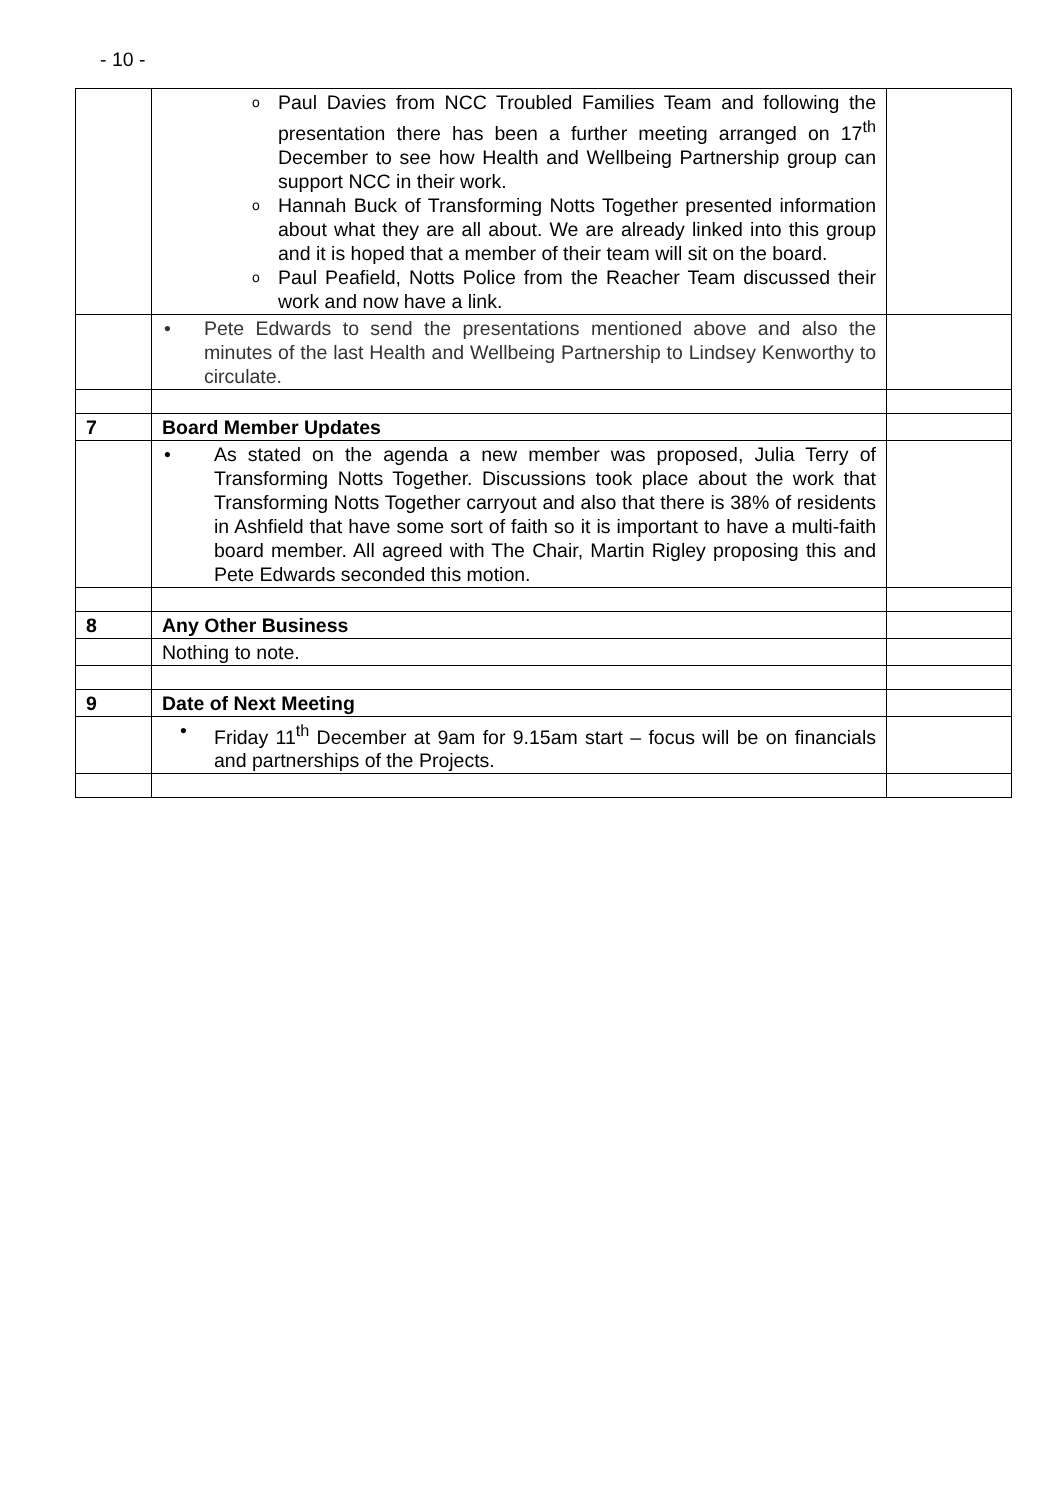- 10 -
| | o Paul Davies from NCC Troubled Families Team and following the presentation there has been a further meeting arranged on 17<sup>th</sup> December to see how Health and Wellbeing Partnership group can support NCC in their work. o Hannah Buck of Transforming Notts Together presented information about what they are all about. We are already linked into this group and it is hoped that a member of their team will sit on the board. o Paul Peafield, Notts Police from the Reacher Team discussed their work and now have a link. | |
| | • Pete Edwards to send the presentations mentioned above and also the minutes of the last Health and Wellbeing Partnership to Lindsey Kenworthy to circulate. | |
| 7 | Board Member Updates | |
| | • As stated on the agenda a new member was proposed, Julia Terry of Transforming Notts Together. Discussions took place about the work that Transforming Notts Together carryout and also that there is 38% of residents in Ashfield that have some sort of faith so it is important to have a multi-faith board member. All agreed with The Chair, Martin Rigley proposing this and Pete Edwards seconded this motion. | |
| 8 | Any Other Business | |
| | Nothing to note. | |
| 9 | Date of Next Meeting | |
| | • Friday 11<sup>th</sup> December at 9am for 9.15am start – focus will be on financials and partnerships of the Projects. | |